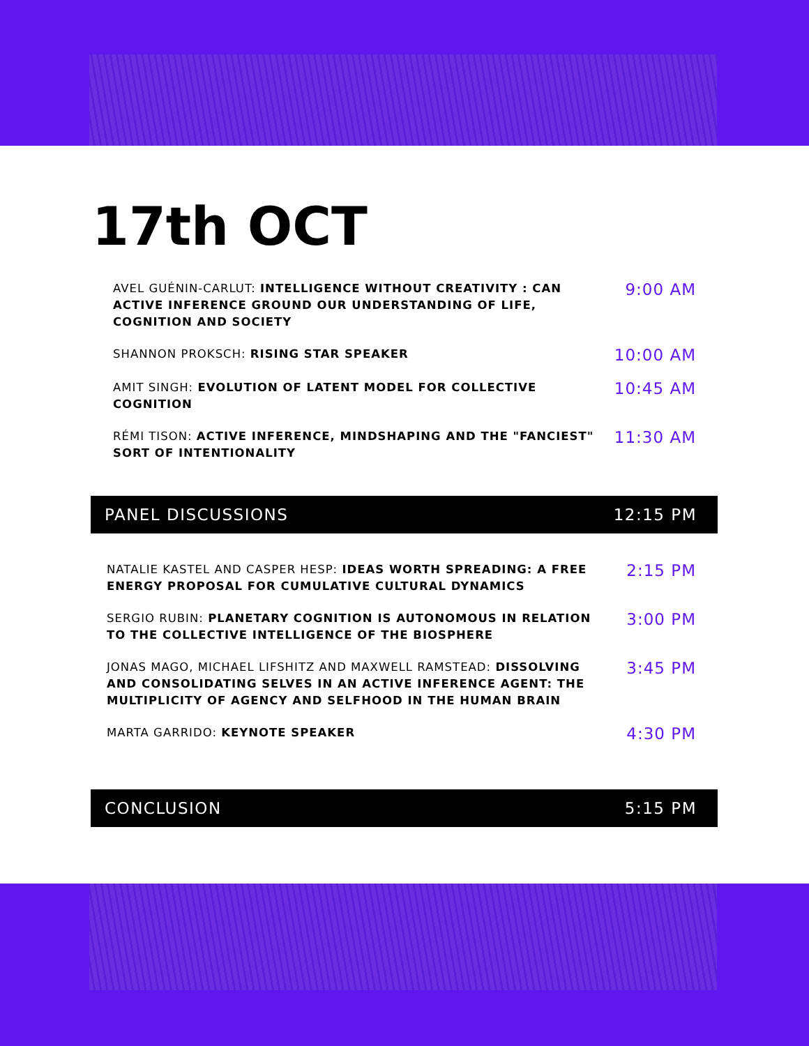17th OCT
AVEL GUÉNIN-CARLUT: INTELLIGENCE WITHOUT CREATIVITY : CAN ACTIVE INFERENCE GROUND OUR UNDERSTANDING OF LIFE, COGNITION AND SOCIETY
9:00 AM
SHANNON PROKSCH: RISING STAR SPEAKER
10:00 AM
AMIT SINGH: EVOLUTION OF LATENT MODEL FOR COLLECTIVE COGNITION
10:45 AM
RÉMI TISON: ACTIVE INFERENCE, MINDSHAPING AND THE "FANCIEST" SORT OF INTENTIONALITY
11:30 AM
PANEL DISCUSSIONS 12:15 PM
NATALIE KASTEL AND CASPER HESP: IDEAS WORTH SPREADING: A FREE ENERGY PROPOSAL FOR CUMULATIVE CULTURAL DYNAMICS
2:15 PM
SERGIO RUBIN: PLANETARY COGNITION IS AUTONOMOUS IN RELATION TO THE COLLECTIVE INTELLIGENCE OF THE BIOSPHERE
3:00 PM
JONAS MAGO, MICHAEL LIFSHITZ AND MAXWELL RAMSTEAD: DISSOLVING AND CONSOLIDATING SELVES IN AN ACTIVE INFERENCE AGENT: THE MULTIPLICITY OF AGENCY AND SELFHOOD IN THE HUMAN BRAIN
3:45 PM
MARTA GARRIDO: KEYNOTE SPEAKER
4:30 PM
CONCLUSION 5:15 PM